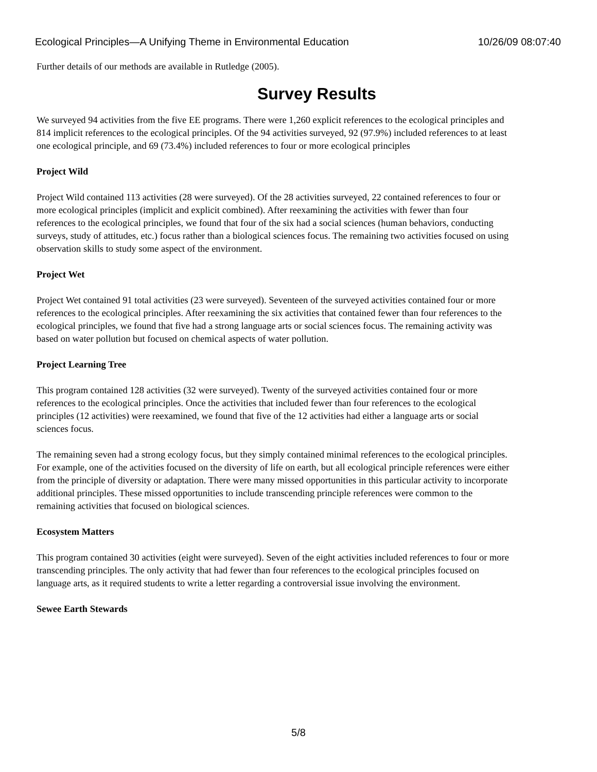Ecological Principles—A Unifying Theme in Environmental Education 10/26/09 08:07:40
Further details of our methods are available in Rutledge (2005).
Survey Results
We surveyed 94 activities from the five EE programs. There were 1,260 explicit references to the ecological principles and 814 implicit references to the ecological principles. Of the 94 activities surveyed, 92 (97.9%) included references to at least one ecological principle, and 69 (73.4%) included references to four or more ecological principles
Project Wild
Project Wild contained 113 activities (28 were surveyed). Of the 28 activities surveyed, 22 contained references to four or more ecological principles (implicit and explicit combined). After reexamining the activities with fewer than four references to the ecological principles, we found that four of the six had a social sciences (human behaviors, conducting surveys, study of attitudes, etc.) focus rather than a biological sciences focus. The remaining two activities focused on using observation skills to study some aspect of the environment.
Project Wet
Project Wet contained 91 total activities (23 were surveyed). Seventeen of the surveyed activities contained four or more references to the ecological principles. After reexamining the six activities that contained fewer than four references to the ecological principles, we found that five had a strong language arts or social sciences focus. The remaining activity was based on water pollution but focused on chemical aspects of water pollution.
Project Learning Tree
This program contained 128 activities (32 were surveyed). Twenty of the surveyed activities contained four or more references to the ecological principles. Once the activities that included fewer than four references to the ecological principles (12 activities) were reexamined, we found that five of the 12 activities had either a language arts or social sciences focus.
The remaining seven had a strong ecology focus, but they simply contained minimal references to the ecological principles. For example, one of the activities focused on the diversity of life on earth, but all ecological principle references were either from the principle of diversity or adaptation. There were many missed opportunities in this particular activity to incorporate additional principles. These missed opportunities to include transcending principle references were common to the remaining activities that focused on biological sciences.
Ecosystem Matters
This program contained 30 activities (eight were surveyed). Seven of the eight activities included references to four or more transcending principles. The only activity that had fewer than four references to the ecological principles focused on language arts, as it required students to write a letter regarding a controversial issue involving the environment.
Sewee Earth Stewards
5/8